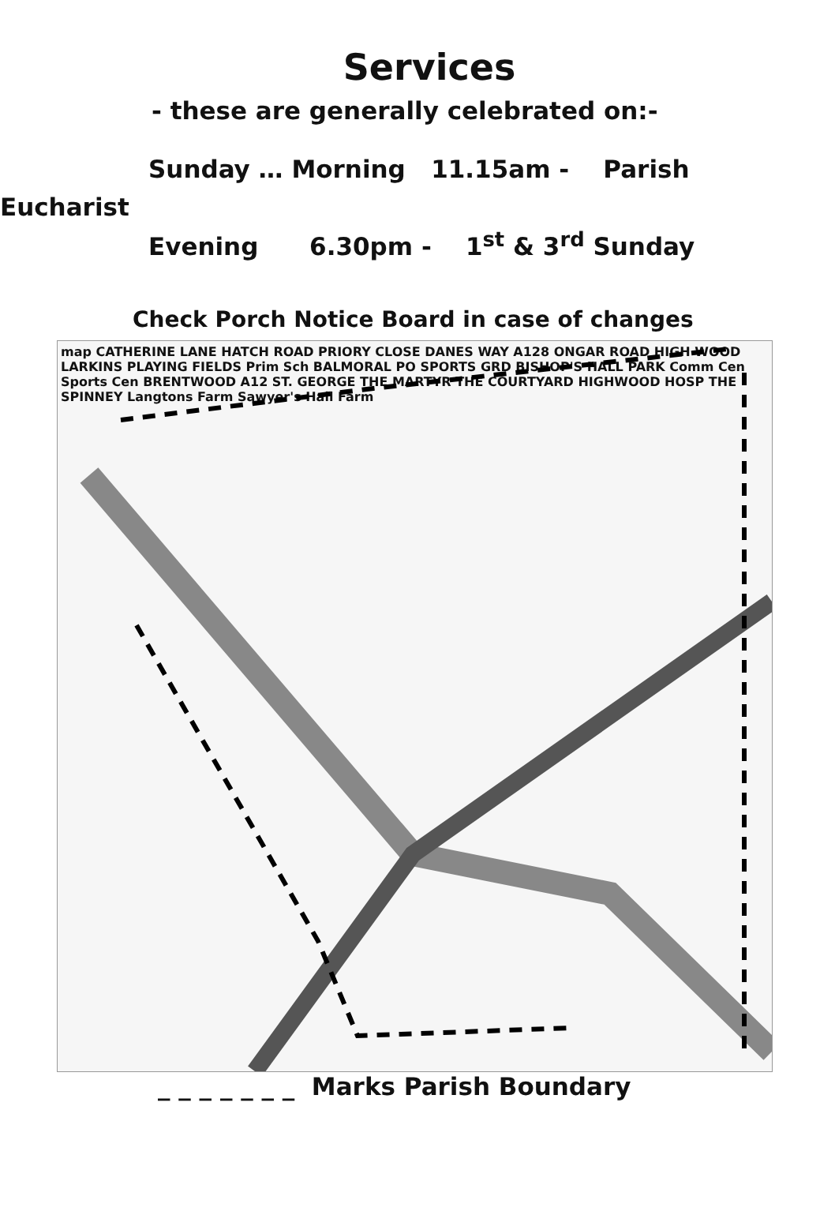Services
- these are generally celebrated on:-
Sunday … Morning 11.15am - Parish
Eucharist
Evening 6.30pm - 1<sup>st</sup> & 3<sup>rd</sup> Sunday
Check Porch Notice Board in case of changes
map CATHERINE LANE HATCH ROAD PRIORY CLOSE DANES WAY A128 ONGAR ROAD HIGH WOOD LARKINS PLAYING FIELDS Prim Sch BALMORAL PO SPORTS GRD BISHOP'S HALL PARK Comm Cen Sports Cen BRENTWOOD A12 ST. GEORGE THE MARTYR THE COURTYARD HIGHWOOD HOSP THE SPINNEY Langtons Farm Sawyer's Hall Farm
_ _ _ _ _ _ _ Marks Parish Boundary